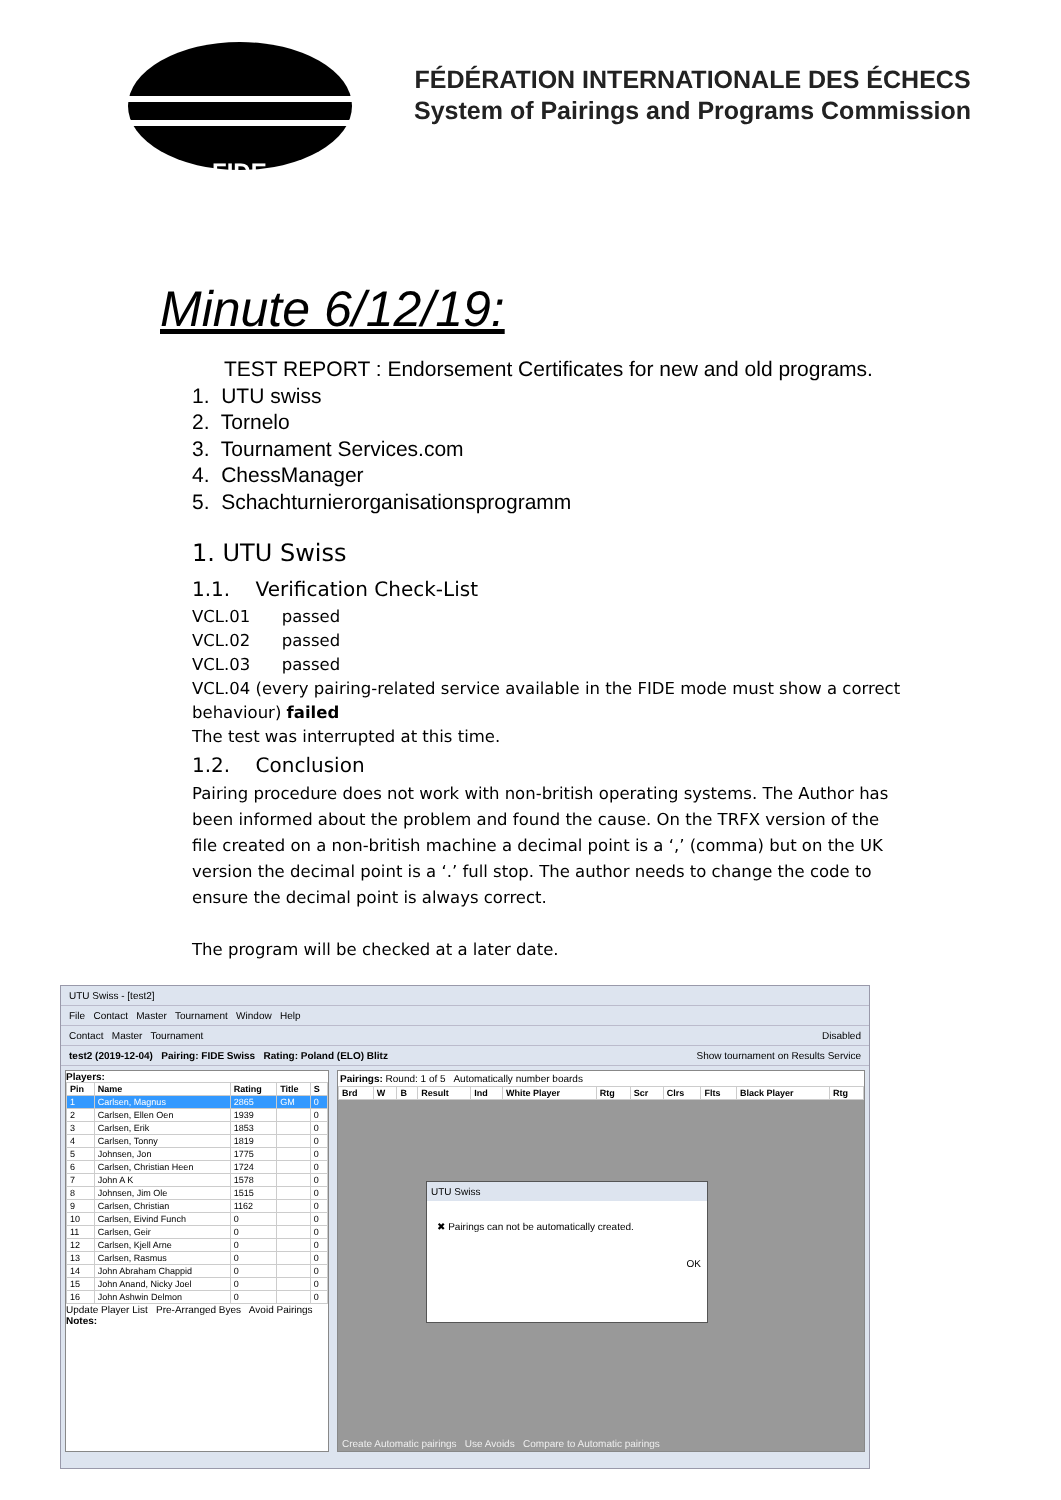FIDE
FÉDÉRATION INTERNATIONALE DES ÉCHECS
System of Pairings and Programs Commission
Minute 6/12/19:
TEST REPORT : Endorsement Certificates for new and old programs.
1. UTU swiss
2. Tornelo
3. Tournament Services.com
4. ChessManager
5. Schachturnierorganisationsprogramm
1. UTU Swiss
1.1. Verification Check-List
VCL.01 passed
VCL.02 passed
VCL.03 passed
VCL.04 (every pairing-related service available in the FIDE mode must show a correct behaviour) failed
The test was interrupted at this time.
1.2. Conclusion
Pairing procedure does not work with non-british operating systems. The Author has been informed about the problem and found the cause. On the TRFX version of the file created on a non-british machine a decimal point is a ‘,’ (comma) but on the UK version the decimal point is a ‘.’ full stop. The author needs to change the code to ensure the decimal point is always correct.
The program will be checked at a later date.
UTU Swiss - [test2]
File Contact Master Tournament Window Help
Contact Master Tournament Disabled
test2 (2019-12-04) Pairing: FIDE Swiss Rating: Poland (ELO) Blitz Show tournament on Results Service
Players:
| Pin | Name | Rating | Title | S |
| --- | --- | --- | --- | --- |
| 1 | Carlsen, Magnus | 2865 | GM | 0 |
| 2 | Carlsen, Ellen Oen | 1939 | | 0 |
| 3 | Carlsen, Erik | 1853 | | 0 |
| 4 | Carlsen, Tonny | 1819 | | 0 |
| 5 | Johnsen, Jon | 1775 | | 0 |
| 6 | Carlsen, Christian Heen | 1724 | | 0 |
| 7 | John A K | 1578 | | 0 |
| 8 | Johnsen, Jim Ole | 1515 | | 0 |
| 9 | Carlsen, Christian | 1162 | | 0 |
| 10 | Carlsen, Eivind Funch | 0 | | 0 |
| 11 | Carlsen, Geir | 0 | | 0 |
| 12 | Carlsen, Kjell Arne | 0 | | 0 |
| 13 | Carlsen, Rasmus | 0 | | 0 |
| 14 | John Abraham Chappid | 0 | | 0 |
| 15 | John Anand, Nicky Joel | 0 | | 0 |
| 16 | John Ashwin Delmon | 0 | | 0 |
Update Player List Pre-Arranged Byes Avoid Pairings
Notes:
Pairings: Round: 1 of 5 Automatically number boards
| Brd | W | B | Result | Ind | White Player | Rtg | Scr | Clrs | Flts | Black Player | Rtg |
| --- | --- | --- | --- | --- | --- | --- | --- | --- | --- | --- | --- |
UTU Swiss
✖ Pairings can not be automatically created.
OK
Create Automatic pairings Use Avoids Compare to Automatic pairings